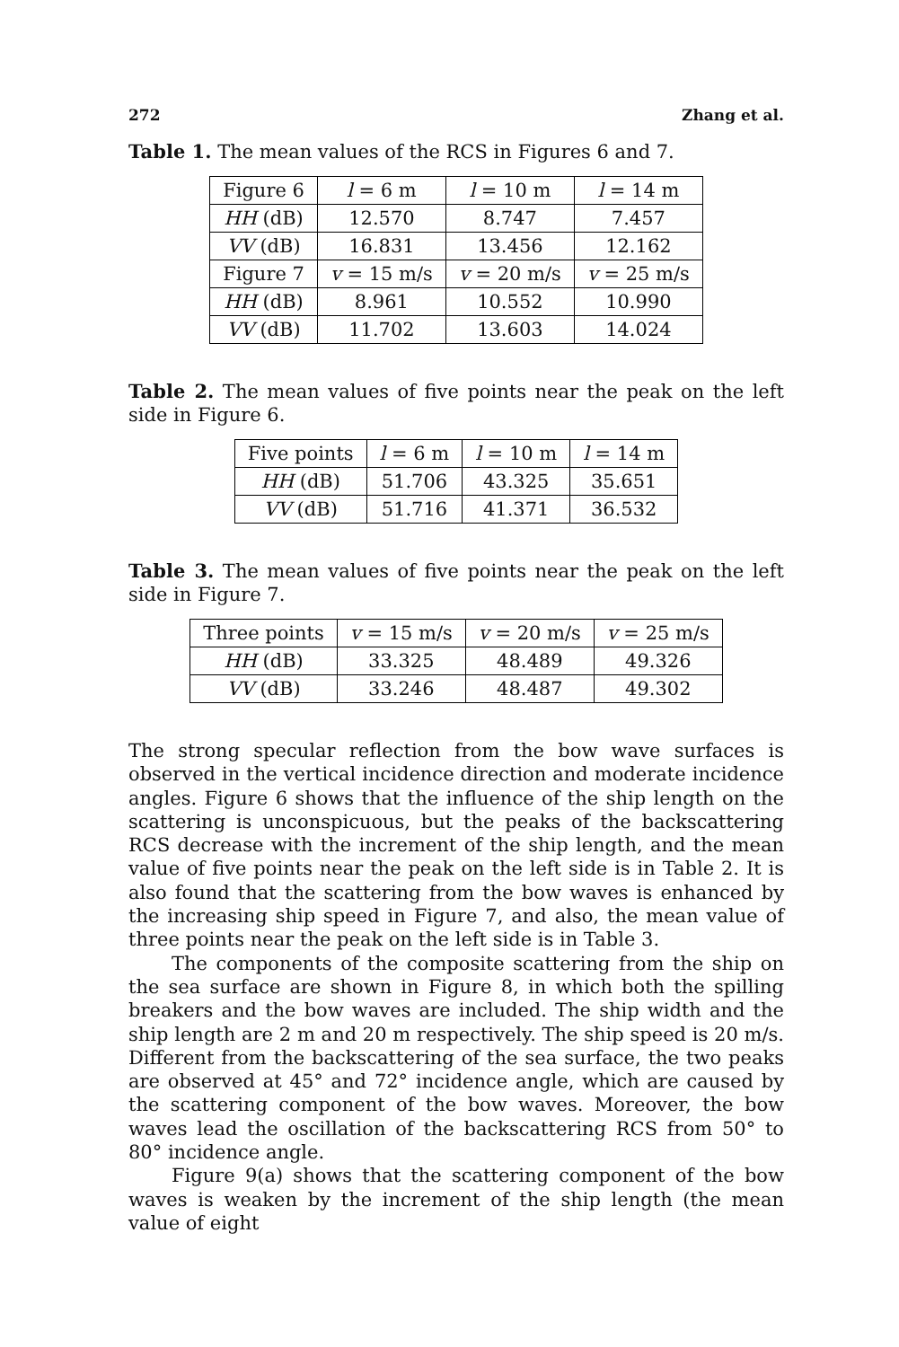272 Zhang et al.
Table 1. The mean values of the RCS in Figures 6 and 7.
| Figure 6 | l = 6 m | l = 10 m | l = 14 m |
| --- | --- | --- | --- |
| HH (dB) | 12.570 | 8.747 | 7.457 |
| VV (dB) | 16.831 | 13.456 | 12.162 |
| Figure 7 | v = 15 m/s | v = 20 m/s | v = 25 m/s |
| HH (dB) | 8.961 | 10.552 | 10.990 |
| VV (dB) | 11.702 | 13.603 | 14.024 |
Table 2. The mean values of five points near the peak on the left side in Figure 6.
| Five points | l = 6 m | l = 10 m | l = 14 m |
| --- | --- | --- | --- |
| HH (dB) | 51.706 | 43.325 | 35.651 |
| VV (dB) | 51.716 | 41.371 | 36.532 |
Table 3. The mean values of five points near the peak on the left side in Figure 7.
| Three points | v = 15 m/s | v = 20 m/s | v = 25 m/s |
| --- | --- | --- | --- |
| HH (dB) | 33.325 | 48.489 | 49.326 |
| VV (dB) | 33.246 | 48.487 | 49.302 |
The strong specular reflection from the bow wave surfaces is observed in the vertical incidence direction and moderate incidence angles. Figure 6 shows that the influence of the ship length on the scattering is unconspicuous, but the peaks of the backscattering RCS decrease with the increment of the ship length, and the mean value of five points near the peak on the left side is in Table 2. It is also found that the scattering from the bow waves is enhanced by the increasing ship speed in Figure 7, and also, the mean value of three points near the peak on the left side is in Table 3.
The components of the composite scattering from the ship on the sea surface are shown in Figure 8, in which both the spilling breakers and the bow waves are included. The ship width and the ship length are 2 m and 20 m respectively. The ship speed is 20 m/s. Different from the backscattering of the sea surface, the two peaks are observed at 45° and 72° incidence angle, which are caused by the scattering component of the bow waves. Moreover, the bow waves lead the oscillation of the backscattering RCS from 50° to 80° incidence angle.
Figure 9(a) shows that the scattering component of the bow waves is weaken by the increment of the ship length (the mean value of eight